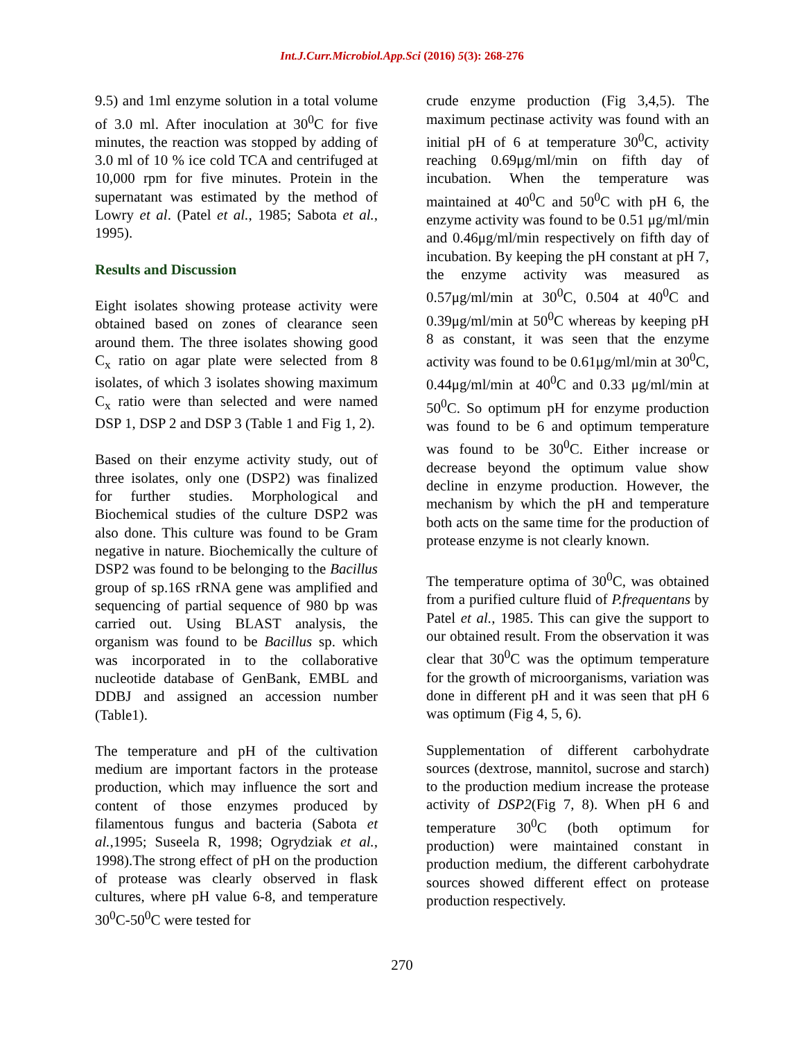Int.J.Curr.Microbiol.App.Sci (2016) 5(3): 268-276
9.5) and 1ml enzyme solution in a total volume of 3.0 ml. After inoculation at 30<sup>0</sup>C for five minutes, the reaction was stopped by adding of 3.0 ml of 10 % ice cold TCA and centrifuged at 10,000 rpm for five minutes. Protein in the supernatant was estimated by the method of Lowry et al. (Patel et al., 1985; Sabota et al., 1995).
Results and Discussion
Eight isolates showing protease activity were obtained based on zones of clearance seen around them. The three isolates showing good C<sub>x</sub> ratio on agar plate were selected from 8 isolates, of which 3 isolates showing maximum C<sub>x</sub> ratio were than selected and were named DSP 1, DSP 2 and DSP 3 (Table 1 and Fig 1, 2).
Based on their enzyme activity study, out of three isolates, only one (DSP2) was finalized for further studies. Morphological and Biochemical studies of the culture DSP2 was also done. This culture was found to be Gram negative in nature. Biochemically the culture of DSP2 was found to be belonging to the Bacillus group of sp.16S rRNA gene was amplified and sequencing of partial sequence of 980 bp was carried out. Using BLAST analysis, the organism was found to be Bacillus sp. which was incorporated in to the collaborative nucleotide database of GenBank, EMBL and DDBJ and assigned an accession number (Table1).
The temperature and pH of the cultivation medium are important factors in the protease production, which may influence the sort and content of those enzymes produced by filamentous fungus and bacteria (Sabota et al.,1995; Suseela R, 1998; Ogrydziak et al., 1998).The strong effect of pH on the production of protease was clearly observed in flask cultures, where pH value 6-8, and temperature 30<sup>0</sup>C-50<sup>0</sup>C were tested for
crude enzyme production (Fig 3,4,5). The maximum pectinase activity was found with an initial pH of 6 at temperature 30<sup>0</sup>C, activity reaching 0.69μg/ml/min on fifth day of incubation. When the temperature was maintained at 40<sup>0</sup>C and 50<sup>0</sup>C with pH 6, the enzyme activity was found to be 0.51 μg/ml/min and 0.46μg/ml/min respectively on fifth day of incubation. By keeping the pH constant at pH 7, the enzyme activity was measured as 0.57μg/ml/min at 30<sup>0</sup>C, 0.504 at 40<sup>0</sup>C and 0.39μg/ml/min at 50<sup>0</sup>C whereas by keeping pH 8 as constant, it was seen that the enzyme activity was found to be 0.61μg/ml/min at 30<sup>0</sup>C, 0.44μg/ml/min at 40<sup>0</sup>C and 0.33 μg/ml/min at 50<sup>0</sup>C. So optimum pH for enzyme production was found to be 6 and optimum temperature was found to be 30<sup>0</sup>C. Either increase or decrease beyond the optimum value show decline in enzyme production. However, the mechanism by which the pH and temperature both acts on the same time for the production of protease enzyme is not clearly known.
The temperature optima of 30<sup>0</sup>C, was obtained from a purified culture fluid of P.frequentans by Patel et al., 1985. This can give the support to our obtained result. From the observation it was clear that 30<sup>0</sup>C was the optimum temperature for the growth of microorganisms, variation was done in different pH and it was seen that pH 6 was optimum (Fig 4, 5, 6).
Supplementation of different carbohydrate sources (dextrose, mannitol, sucrose and starch) to the production medium increase the protease activity of DSP2(Fig 7, 8). When pH 6 and temperature 30<sup>0</sup>C (both optimum for production) were maintained constant in production medium, the different carbohydrate sources showed different effect on protease production respectively.
270